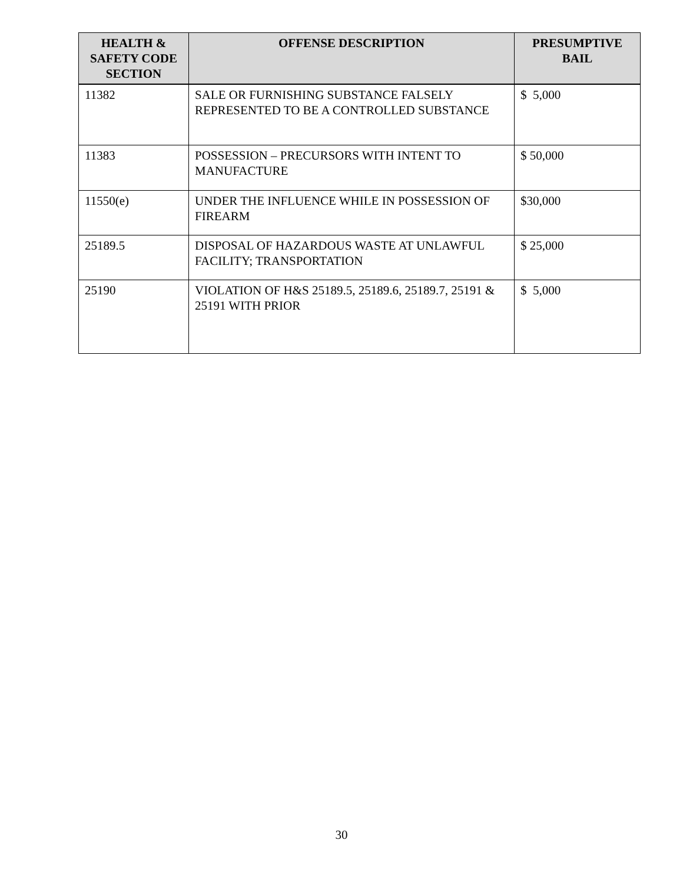| HEALTH & SAFETY CODE SECTION | OFFENSE DESCRIPTION | PRESUMPTIVE BAIL |
| --- | --- | --- |
| 11382 | SALE OR FURNISHING SUBSTANCE FALSELY REPRESENTED TO BE A CONTROLLED SUBSTANCE | $ 5,000 |
| 11383 | POSSESSION – PRECURSORS WITH INTENT TO MANUFACTURE | $ 50,000 |
| 11550(e) | UNDER THE INFLUENCE WHILE IN POSSESSION OF FIREARM | $30,000 |
| 25189.5 | DISPOSAL OF HAZARDOUS WASTE AT UNLAWFUL FACILITY; TRANSPORTATION | $ 25,000 |
| 25190 | VIOLATION OF H&S 25189.5, 25189.6, 25189.7, 25191 & 25191 WITH PRIOR | $ 5,000 |
30